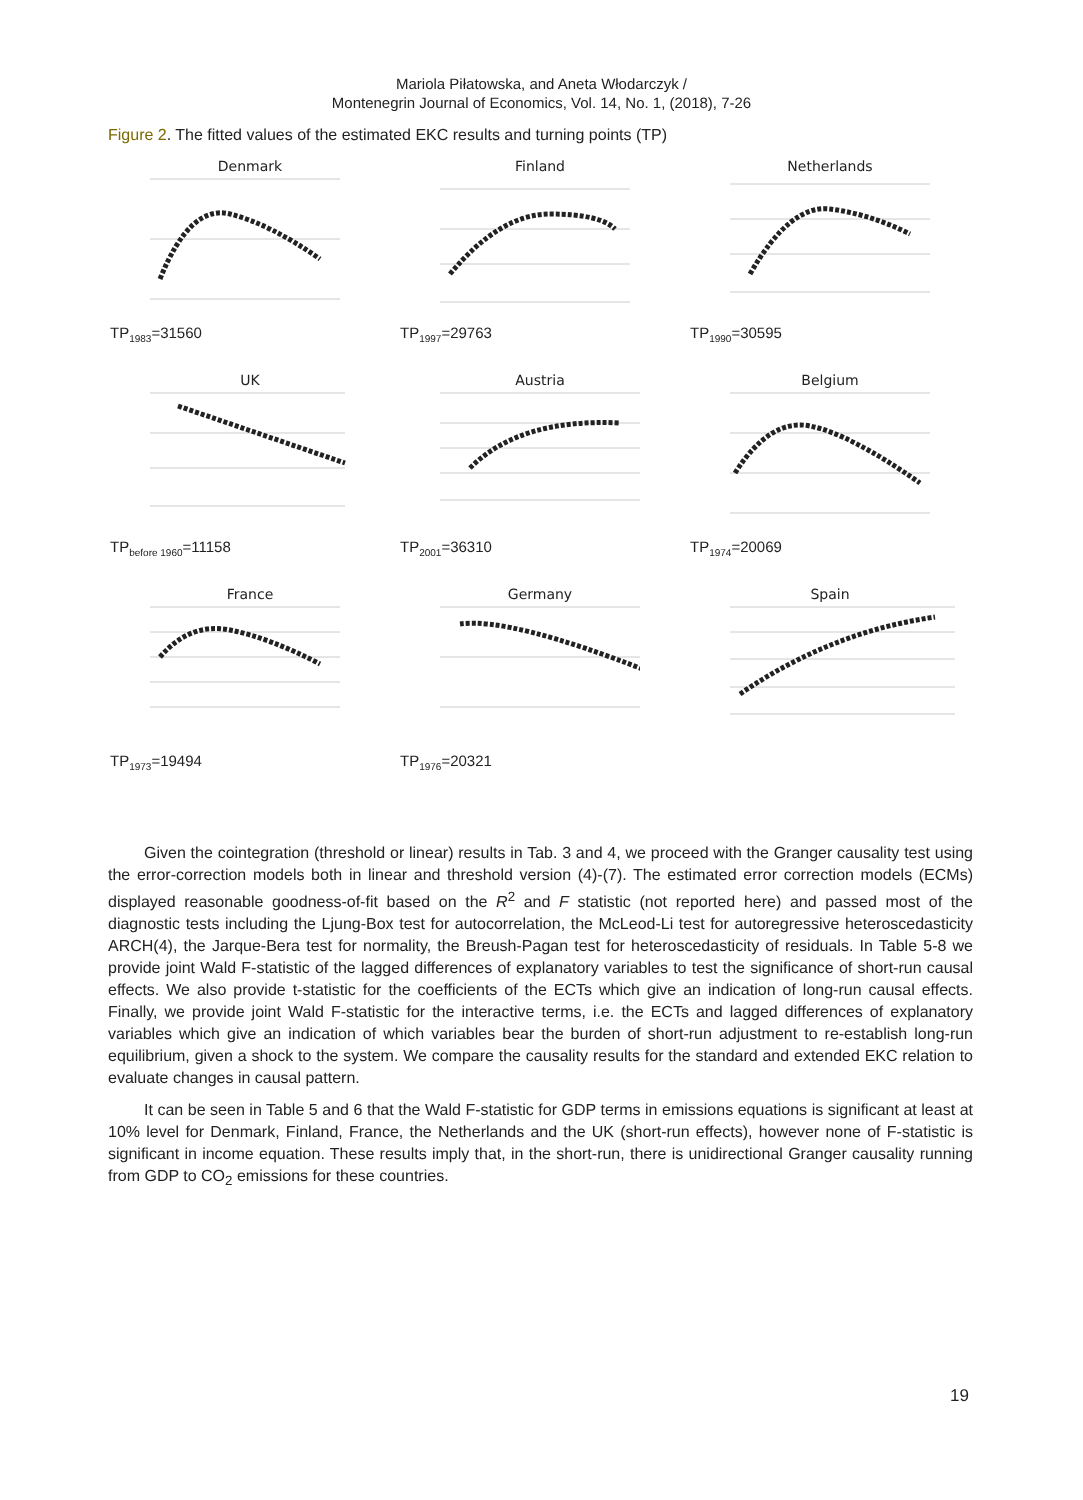Mariola Piłatowska, and Aneta Włodarczyk /
Montenegrin Journal of Economics, Vol. 14, No. 1, (2018), 7-26
Figure 2. The fitted values of the estimated EKC results and turning points (TP)
Denmark
TP<sub>1983</sub>=31560
Finland
TP<sub>1997</sub>=29763
Netherlands
TP<sub>1990</sub>=30595
UK
TP<sub>before 1960</sub>=11158
Austria
TP<sub>2001</sub>=36310
Belgium
TP<sub>1974</sub>=20069
France
TP<sub>1973</sub>=19494
Germany
TP<sub>1976</sub>=20321
Spain
Given the cointegration (threshold or linear) results in Tab. 3 and 4, we proceed with the Granger causality test using the error-correction models both in linear and threshold version (4)-(7). The estimated error correction models (ECMs) displayed reasonable goodness-of-fit based on the R<sup>2</sup> and F statistic (not reported here) and passed most of the diagnostic tests including the Ljung-Box test for autocorrelation, the McLeod-Li test for autoregressive heteroscedasticity ARCH(4), the Jarque-Bera test for normality, the Breush-Pagan test for heteroscedasticity of residuals. In Table 5-8 we provide joint Wald F-statistic of the lagged differences of explanatory variables to test the significance of short-run causal effects. We also provide t-statistic for the coefficients of the ECTs which give an indication of long-run causal effects. Finally, we provide joint Wald F-statistic for the interactive terms, i.e. the ECTs and lagged differences of explanatory variables which give an indication of which variables bear the burden of short-run adjustment to re-establish long-run equilibrium, given a shock to the system. We compare the causality results for the standard and extended EKC relation to evaluate changes in causal pattern.
It can be seen in Table 5 and 6 that the Wald F-statistic for GDP terms in emissions equations is significant at least at 10% level for Denmark, Finland, France, the Netherlands and the UK (short-run effects), however none of F-statistic is significant in income equation. These results imply that, in the short-run, there is unidirectional Granger causality running from GDP to CO<sub>2</sub> emissions for these countries.
19